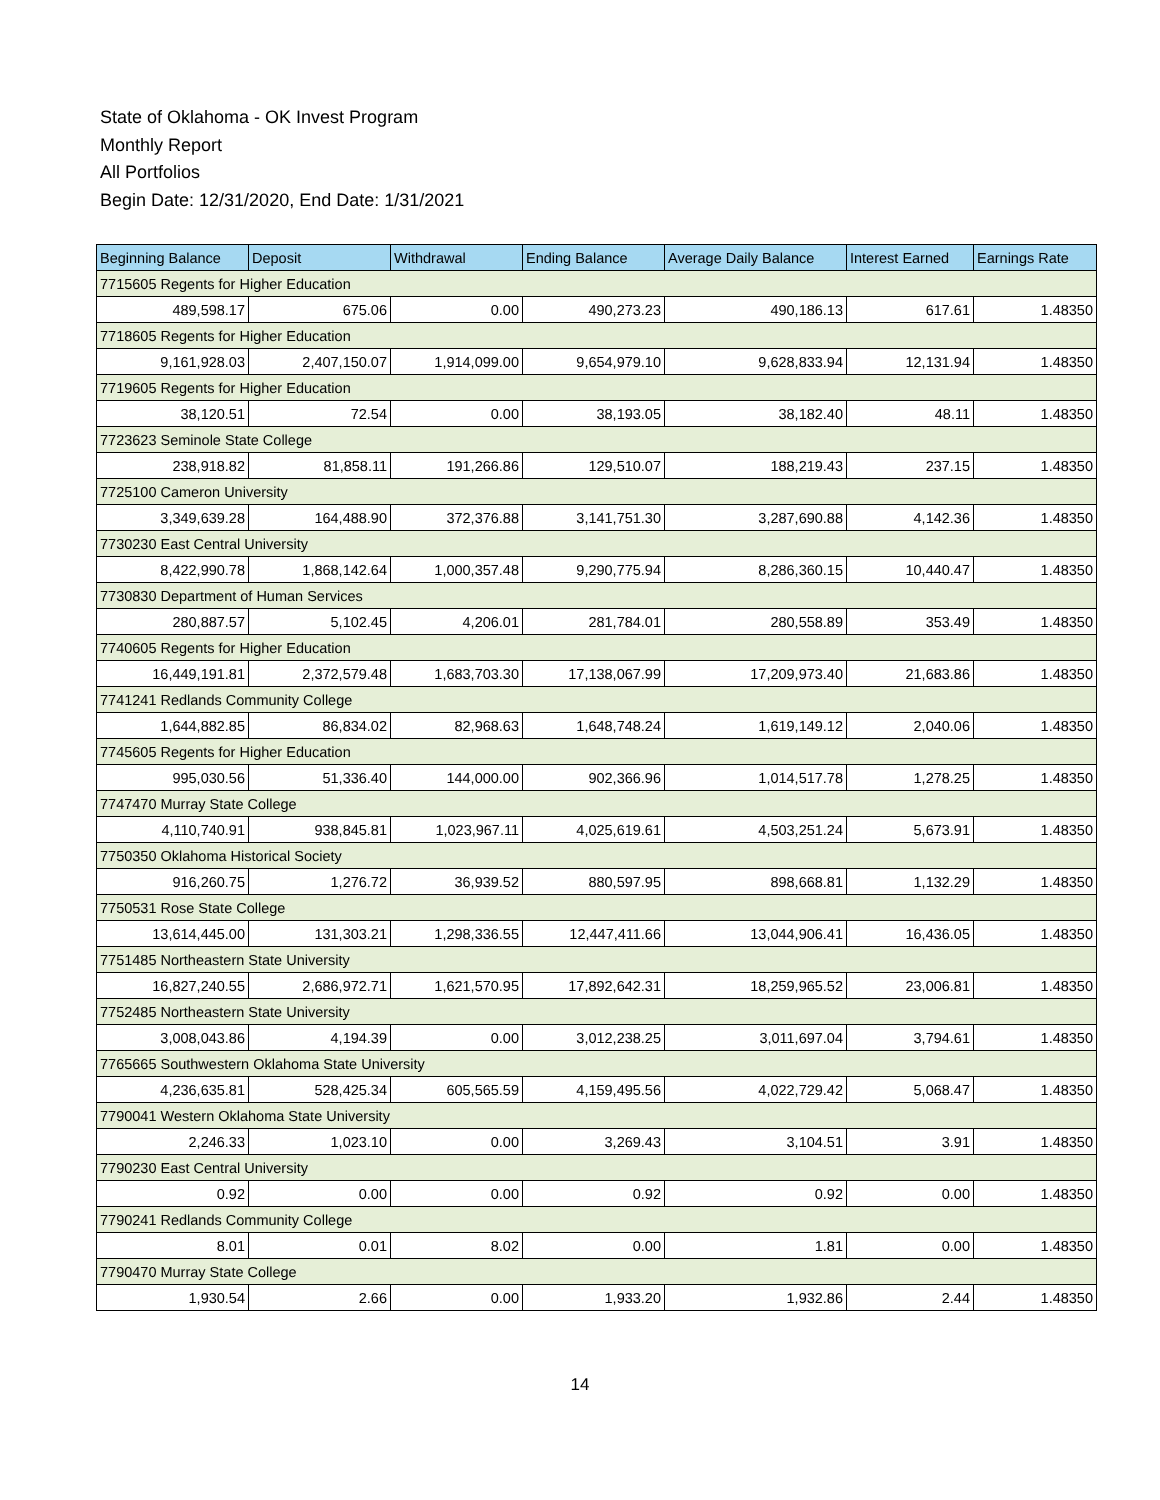State of Oklahoma - OK Invest Program
Monthly Report
All Portfolios
Begin Date: 12/31/2020, End Date: 1/31/2021
| Beginning Balance | Deposit | Withdrawal | Ending Balance | Average Daily Balance | Interest Earned | Earnings Rate |
| --- | --- | --- | --- | --- | --- | --- |
| 7715605 Regents for Higher Education | | | | | | |
| 489,598.17 | 675.06 | 0.00 | 490,273.23 | 490,186.13 | 617.61 | 1.48350 |
| 7718605 Regents for Higher Education | | | | | | |
| 9,161,928.03 | 2,407,150.07 | 1,914,099.00 | 9,654,979.10 | 9,628,833.94 | 12,131.94 | 1.48350 |
| 7719605 Regents for Higher Education | | | | | | |
| 38,120.51 | 72.54 | 0.00 | 38,193.05 | 38,182.40 | 48.11 | 1.48350 |
| 7723623 Seminole State College | | | | | | |
| 238,918.82 | 81,858.11 | 191,266.86 | 129,510.07 | 188,219.43 | 237.15 | 1.48350 |
| 7725100 Cameron University | | | | | | |
| 3,349,639.28 | 164,488.90 | 372,376.88 | 3,141,751.30 | 3,287,690.88 | 4,142.36 | 1.48350 |
| 7730230 East Central University | | | | | | |
| 8,422,990.78 | 1,868,142.64 | 1,000,357.48 | 9,290,775.94 | 8,286,360.15 | 10,440.47 | 1.48350 |
| 7730830 Department of Human Services | | | | | | |
| 280,887.57 | 5,102.45 | 4,206.01 | 281,784.01 | 280,558.89 | 353.49 | 1.48350 |
| 7740605 Regents for Higher Education | | | | | | |
| 16,449,191.81 | 2,372,579.48 | 1,683,703.30 | 17,138,067.99 | 17,209,973.40 | 21,683.86 | 1.48350 |
| 7741241 Redlands Community College | | | | | | |
| 1,644,882.85 | 86,834.02 | 82,968.63 | 1,648,748.24 | 1,619,149.12 | 2,040.06 | 1.48350 |
| 7745605 Regents for Higher Education | | | | | | |
| 995,030.56 | 51,336.40 | 144,000.00 | 902,366.96 | 1,014,517.78 | 1,278.25 | 1.48350 |
| 7747470 Murray State College | | | | | | |
| 4,110,740.91 | 938,845.81 | 1,023,967.11 | 4,025,619.61 | 4,503,251.24 | 5,673.91 | 1.48350 |
| 7750350 Oklahoma Historical Society | | | | | | |
| 916,260.75 | 1,276.72 | 36,939.52 | 880,597.95 | 898,668.81 | 1,132.29 | 1.48350 |
| 7750531 Rose State College | | | | | | |
| 13,614,445.00 | 131,303.21 | 1,298,336.55 | 12,447,411.66 | 13,044,906.41 | 16,436.05 | 1.48350 |
| 7751485 Northeastern State University | | | | | | |
| 16,827,240.55 | 2,686,972.71 | 1,621,570.95 | 17,892,642.31 | 18,259,965.52 | 23,006.81 | 1.48350 |
| 7752485 Northeastern State University | | | | | | |
| 3,008,043.86 | 4,194.39 | 0.00 | 3,012,238.25 | 3,011,697.04 | 3,794.61 | 1.48350 |
| 7765665 Southwestern Oklahoma State University | | | | | | |
| 4,236,635.81 | 528,425.34 | 605,565.59 | 4,159,495.56 | 4,022,729.42 | 5,068.47 | 1.48350 |
| 7790041 Western Oklahoma State University | | | | | | |
| 2,246.33 | 1,023.10 | 0.00 | 3,269.43 | 3,104.51 | 3.91 | 1.48350 |
| 7790230 East Central University | | | | | | |
| 0.92 | 0.00 | 0.00 | 0.92 | 0.92 | 0.00 | 1.48350 |
| 7790241 Redlands Community College | | | | | | |
| 8.01 | 0.01 | 8.02 | 0.00 | 1.81 | 0.00 | 1.48350 |
| 7790470 Murray State College | | | | | | |
| 1,930.54 | 2.66 | 0.00 | 1,933.20 | 1,932.86 | 2.44 | 1.48350 |
14